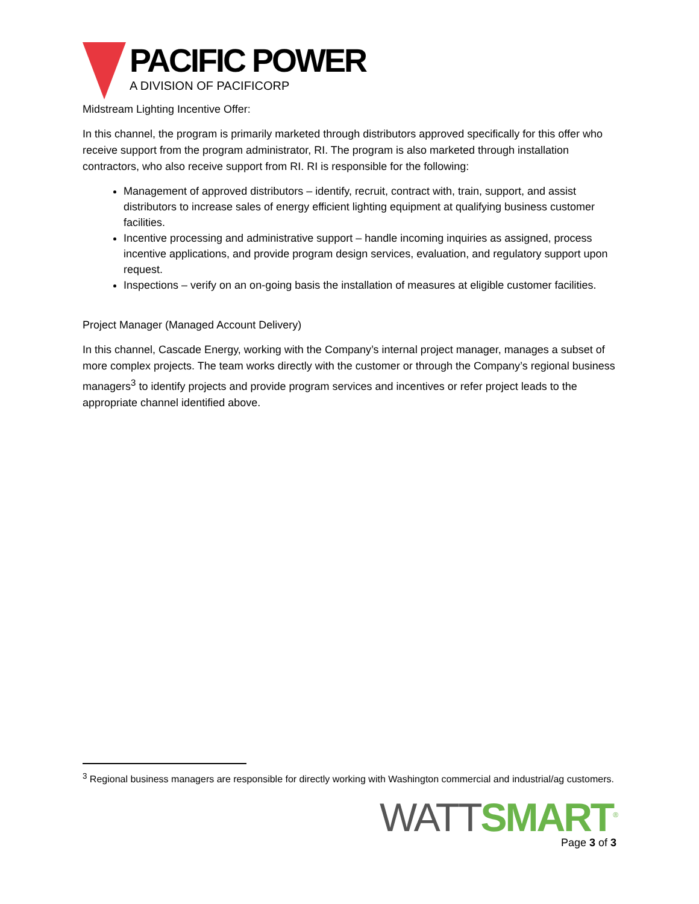PACIFIC POWER
A DIVISION OF PACIFICORP
Midstream Lighting Incentive Offer:
In this channel, the program is primarily marketed through distributors approved specifically for this offer who receive support from the program administrator, RI. The program is also marketed through installation contractors, who also receive support from RI. RI is responsible for the following:
Management of approved distributors – identify, recruit, contract with, train, support, and assist distributors to increase sales of energy efficient lighting equipment at qualifying business customer facilities.
Incentive processing and administrative support – handle incoming inquiries as assigned, process incentive applications, and provide program design services, evaluation, and regulatory support upon request.
Inspections – verify on an on-going basis the installation of measures at eligible customer facilities.
Project Manager (Managed Account Delivery)
In this channel, Cascade Energy, working with the Company’s internal project manager, manages a subset of more complex projects. The team works directly with the customer or through the Company’s regional business managers<sup>3</sup> to identify projects and provide program services and incentives or refer project leads to the appropriate channel identified above.
<sup>3</sup> Regional business managers are responsible for directly working with Washington commercial and industrial/ag customers.
WATTSMART<sup>®</sup>
Page 3 of 3